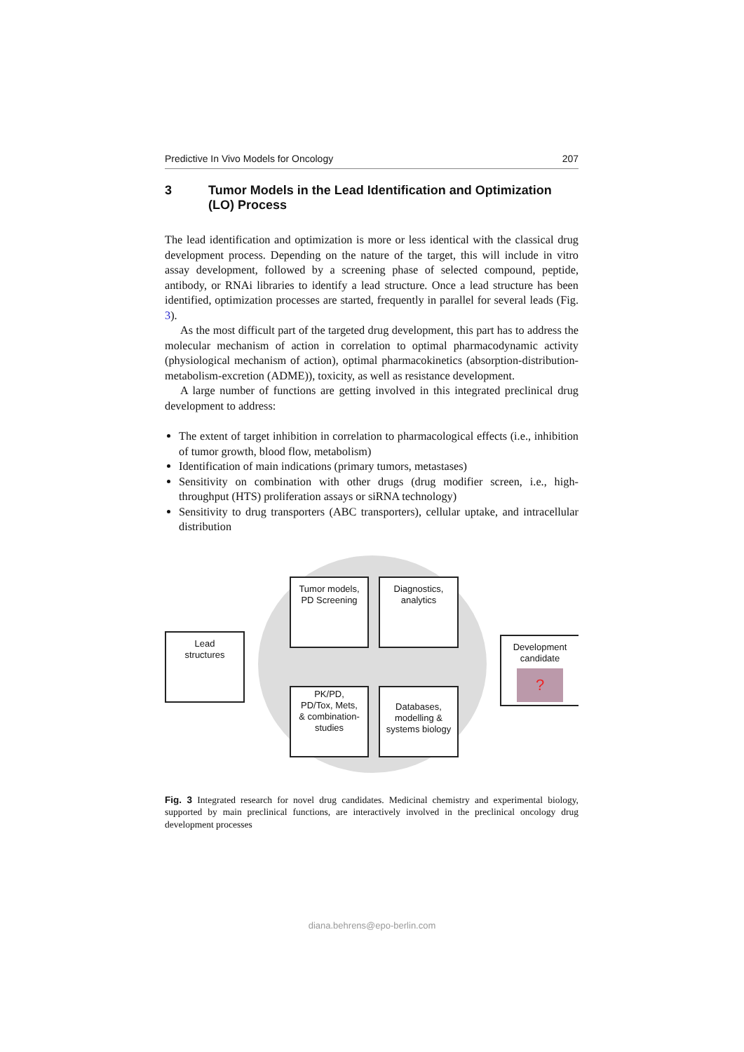Predictive In Vivo Models for Oncology 207
3 Tumor Models in the Lead Identification and Optimization (LO) Process
The lead identification and optimization is more or less identical with the classical drug development process. Depending on the nature of the target, this will include in vitro assay development, followed by a screening phase of selected compound, peptide, antibody, or RNAi libraries to identify a lead structure. Once a lead structure has been identified, optimization processes are started, frequently in parallel for several leads (Fig. 3).
As the most difficult part of the targeted drug development, this part has to address the molecular mechanism of action in correlation to optimal pharmacodynamic activity (physiological mechanism of action), optimal pharmacokinetics (absorption-distribution-metabolism-excretion (ADME)), toxicity, as well as resistance development.
A large number of functions are getting involved in this integrated preclinical drug development to address:
The extent of target inhibition in correlation to pharmacological effects (i.e., inhibition of tumor growth, blood flow, metabolism)
Identification of main indications (primary tumors, metastases)
Sensitivity on combination with other drugs (drug modifier screen, i.e., high-throughput (HTS) proliferation assays or siRNA technology)
Sensitivity to drug transporters (ABC transporters), cellular uptake, and intracellular distribution
Lead
structures
Tumor models,
PD Screening
Diagnostics,
analytics
PK/PD,
PD/Tox, Mets,
& combination-
studies
Databases,
modelling &
systems biology
Development
candidate
?
Fig. 3 Integrated research for novel drug candidates. Medicinal chemistry and experimental biology, supported by main preclinical functions, are interactively involved in the preclinical oncology drug development processes
diana.behrens@epo-berlin.com